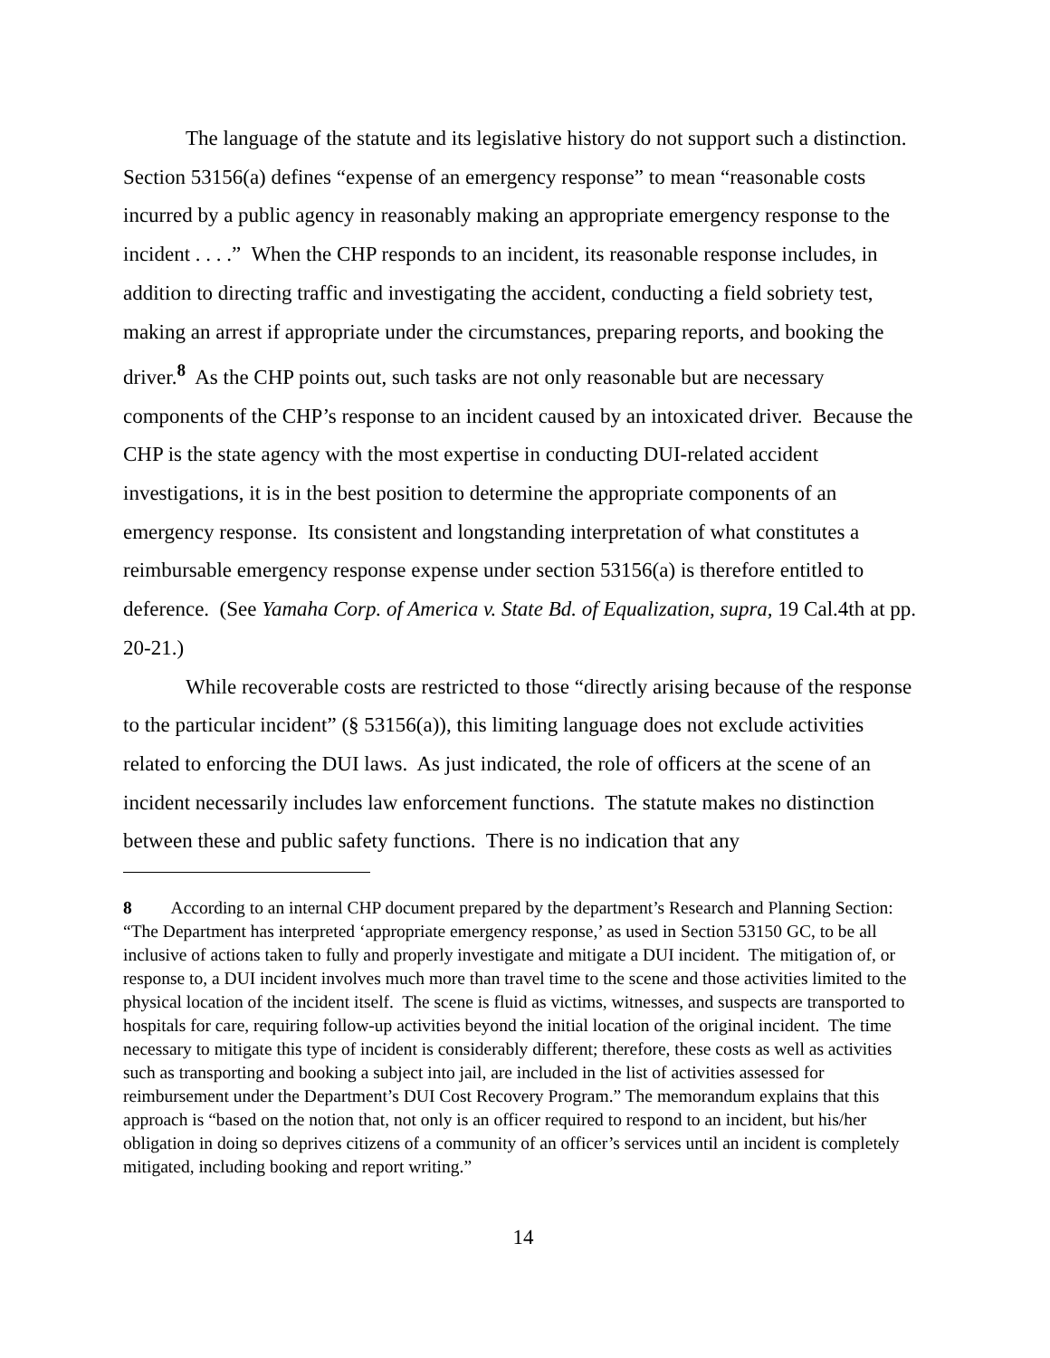The language of the statute and its legislative history do not support such a distinction. Section 53156(a) defines “expense of an emergency response” to mean “reasonable costs incurred by a public agency in reasonably making an appropriate emergency response to the incident . . . .” When the CHP responds to an incident, its reasonable response includes, in addition to directing traffic and investigating the accident, conducting a field sobriety test, making an arrest if appropriate under the circumstances, preparing reports, and booking the driver.<sup>8</sup> As the CHP points out, such tasks are not only reasonable but are necessary components of the CHP’s response to an incident caused by an intoxicated driver. Because the CHP is the state agency with the most expertise in conducting DUI-related accident investigations, it is in the best position to determine the appropriate components of an emergency response. Its consistent and longstanding interpretation of what constitutes a reimbursable emergency response expense under section 53156(a) is therefore entitled to deference. (See Yamaha Corp. of America v. State Bd. of Equalization, supra, 19 Cal.4th at pp. 20-21.)
While recoverable costs are restricted to those “directly arising because of the response to the particular incident” (§ 53156(a)), this limiting language does not exclude activities related to enforcing the DUI laws. As just indicated, the role of officers at the scene of an incident necessarily includes law enforcement functions. The statute makes no distinction between these and public safety functions. There is no indication that any
8 According to an internal CHP document prepared by the department’s Research and Planning Section: “The Department has interpreted ‘appropriate emergency response,’ as used in Section 53150 GC, to be all inclusive of actions taken to fully and properly investigate and mitigate a DUI incident. The mitigation of, or response to, a DUI incident involves much more than travel time to the scene and those activities limited to the physical location of the incident itself. The scene is fluid as victims, witnesses, and suspects are transported to hospitals for care, requiring follow-up activities beyond the initial location of the original incident. The time necessary to mitigate this type of incident is considerably different; therefore, these costs as well as activities such as transporting and booking a subject into jail, are included in the list of activities assessed for reimbursement under the Department’s DUI Cost Recovery Program.” The memorandum explains that this approach is “based on the notion that, not only is an officer required to respond to an incident, but his/her obligation in doing so deprives citizens of a community of an officer’s services until an incident is completely mitigated, including booking and report writing.”
14